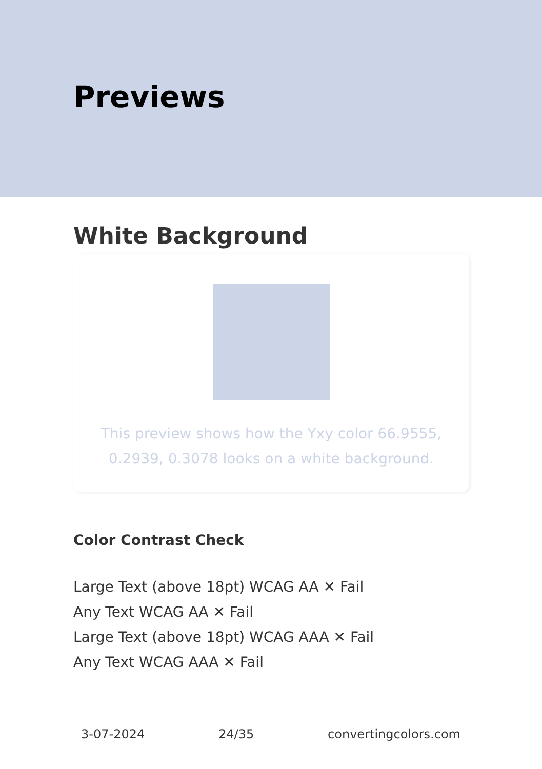Previews
White Background
This preview shows how the Yxy color 66.9555, 0.2939, 0.3078 looks on a white background.
Color Contrast Check
Large Text (above 18pt) WCAG AA ✕ Fail
Any Text WCAG AA ✕ Fail
Large Text (above 18pt) WCAG AAA ✕ Fail
Any Text WCAG AAA ✕ Fail
3-07-2024 24/35 convertingcolors.com